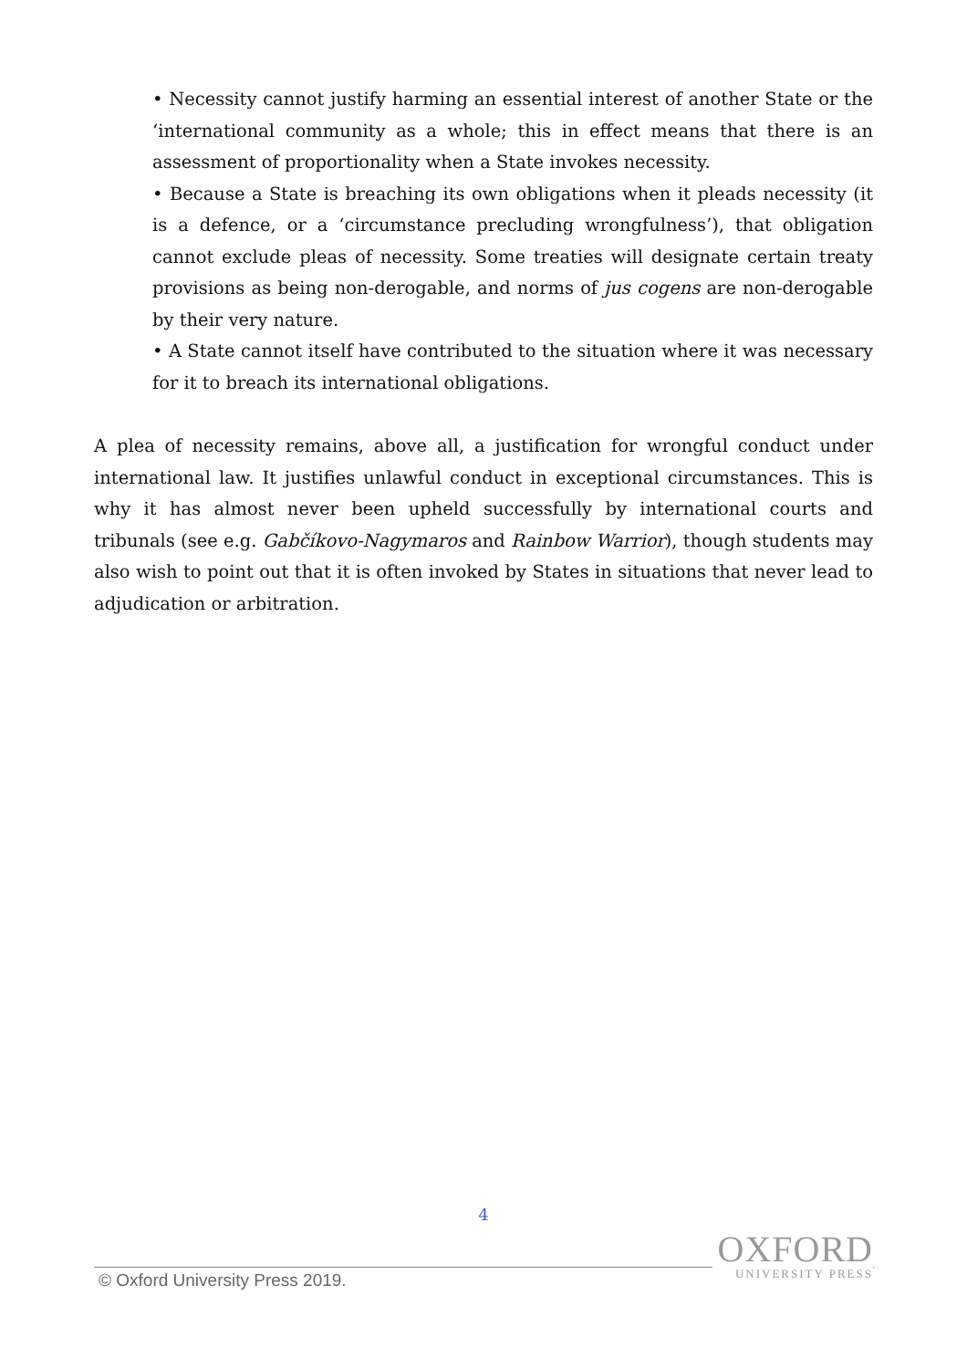• Necessity cannot justify harming an essential interest of another State or the ‘international community as a whole; this in effect means that there is an assessment of proportionality when a State invokes necessity.
• Because a State is breaching its own obligations when it pleads necessity (it is a defence, or a ‘circumstance precluding wrongfulness’), that obligation cannot exclude pleas of necessity. Some treaties will designate certain treaty provisions as being non-derogable, and norms of jus cogens are non-derogable by their very nature.
• A State cannot itself have contributed to the situation where it was necessary for it to breach its international obligations.
A plea of necessity remains, above all, a justification for wrongful conduct under international law. It justifies unlawful conduct in exceptional circumstances. This is why it has almost never been upheld successfully by international courts and tribunals (see e.g. Gabčíkovo-Nagymaros and Rainbow Warrior), though students may also wish to point out that it is often invoked by States in situations that never lead to adjudication or arbitration.
4
© Oxford University Press 2019.
OXFORD
UNIVERSITY PRESS